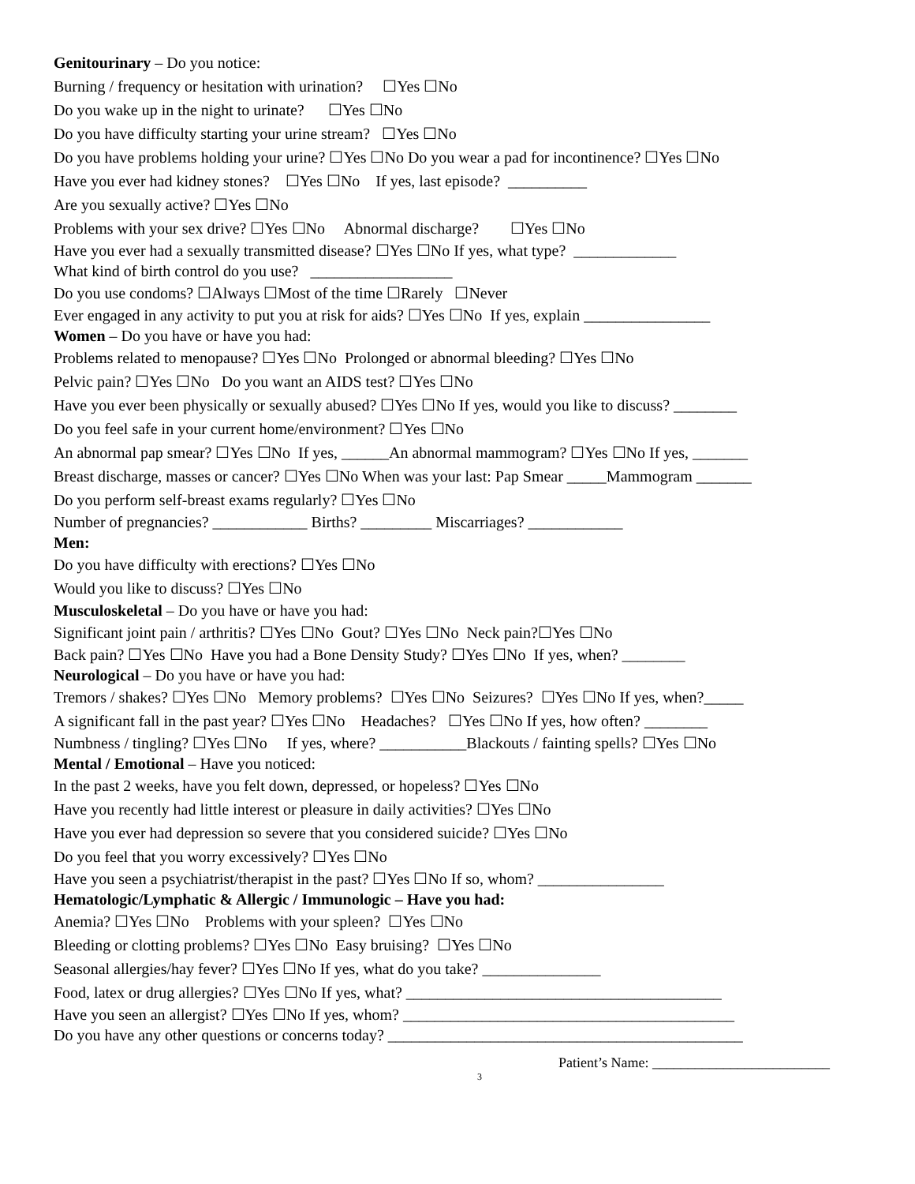Genitourinary – Do you notice:
Burning / frequency or hesitation with urination? ☐Yes ☐No
Do you wake up in the night to urinate? ☐Yes ☐No
Do you have difficulty starting your urine stream? ☐Yes ☐No
Do you have problems holding your urine? ☐Yes ☐No Do you wear a pad for incontinence? ☐Yes ☐No
Have you ever had kidney stones? ☐Yes ☐No If yes, last episode? __________
Are you sexually active? ☐Yes ☐No
Problems with your sex drive? ☐Yes ☐No Abnormal discharge? ☐Yes ☐No
Have you ever had a sexually transmitted disease? ☐Yes ☐No If yes, what type? _____________
What kind of birth control do you use? __________________
Do you use condoms? ☐Always ☐Most of the time ☐Rarely ☐Never
Ever engaged in any activity to put you at risk for aids? ☐Yes ☐No If yes, explain ________________
Women – Do you have or have you had:
Problems related to menopause? ☐Yes ☐No Prolonged or abnormal bleeding? ☐Yes ☐No
Pelvic pain? ☐Yes ☐No Do you want an AIDS test? ☐Yes ☐No
Have you ever been physically or sexually abused? ☐Yes ☐No If yes, would you like to discuss? ________
Do you feel safe in your current home/environment? ☐Yes ☐No
An abnormal pap smear? ☐Yes ☐No If yes, ______An abnormal mammogram? ☐Yes ☐No If yes, _______
Breast discharge, masses or cancer? ☐Yes ☐No When was your last: Pap Smear _____Mammogram _______
Do you perform self-breast exams regularly? ☐Yes ☐No
Number of pregnancies? ____________ Births? _________ Miscarriages? ____________
Men:
Do you have difficulty with erections? ☐Yes ☐No
Would you like to discuss? ☐Yes ☐No
Musculoskeletal – Do you have or have you had:
Significant joint pain / arthritis? ☐Yes ☐No Gout? ☐Yes ☐No Neck pain?☐Yes ☐No
Back pain? ☐Yes ☐No Have you had a Bone Density Study? ☐Yes ☐No If yes, when? ________
Neurological – Do you have or have you had:
Tremors / shakes? ☐Yes ☐No Memory problems? ☐Yes ☐No Seizures? ☐Yes ☐No If yes, when?_____
A significant fall in the past year? ☐Yes ☐No Headaches? ☐Yes ☐No If yes, how often? ________
Numbness / tingling? ☐Yes ☐No If yes, where? ___________Blackouts / fainting spells? ☐Yes ☐No
Mental / Emotional – Have you noticed:
In the past 2 weeks, have you felt down, depressed, or hopeless? ☐Yes ☐No
Have you recently had little interest or pleasure in daily activities? ☐Yes ☐No
Have you ever had depression so severe that you considered suicide? ☐Yes ☐No
Do you feel that you worry excessively? ☐Yes ☐No
Have you seen a psychiatrist/therapist in the past? ☐Yes ☐No If so, whom? ________________
Hematologic/Lymphatic & Allergic / Immunologic – Have you had:
Anemia? ☐Yes ☐No Problems with your spleen? ☐Yes ☐No
Bleeding or clotting problems? ☐Yes ☐No Easy bruising? ☐Yes ☐No
Seasonal allergies/hay fever? ☐Yes ☐No If yes, what do you take? _______________
Food, latex or drug allergies? ☐Yes ☐No If yes, what? ________________________________________
Have you seen an allergist? ☐Yes ☐No If yes, whom? __________________________________________
Do you have any other questions or concerns today? _____________________________________________
Patient’s Name: _________________________
3